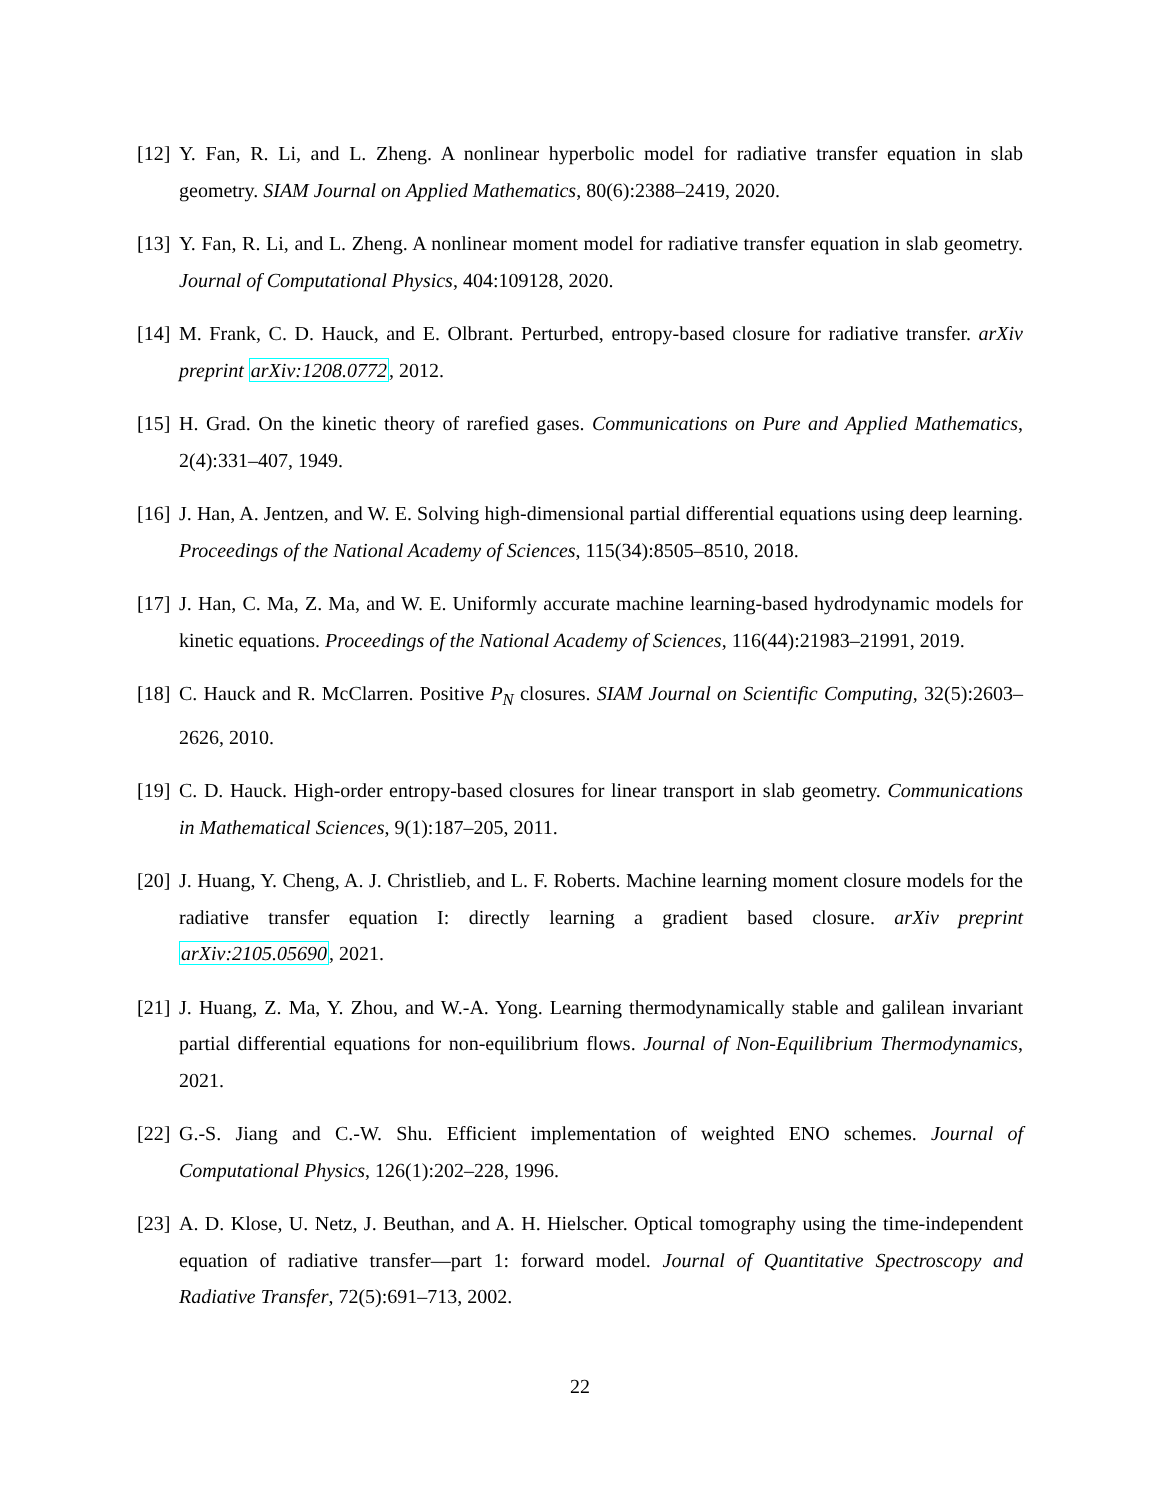[12] Y. Fan, R. Li, and L. Zheng. A nonlinear hyperbolic model for radiative transfer equation in slab geometry. SIAM Journal on Applied Mathematics, 80(6):2388–2419, 2020.
[13] Y. Fan, R. Li, and L. Zheng. A nonlinear moment model for radiative transfer equation in slab geometry. Journal of Computational Physics, 404:109128, 2020.
[14] M. Frank, C. D. Hauck, and E. Olbrant. Perturbed, entropy-based closure for radiative transfer. arXiv preprint arXiv:1208.0772, 2012.
[15] H. Grad. On the kinetic theory of rarefied gases. Communications on Pure and Applied Mathematics, 2(4):331–407, 1949.
[16] J. Han, A. Jentzen, and W. E. Solving high-dimensional partial differential equations using deep learning. Proceedings of the National Academy of Sciences, 115(34):8505–8510, 2018.
[17] J. Han, C. Ma, Z. Ma, and W. E. Uniformly accurate machine learning-based hydrodynamic models for kinetic equations. Proceedings of the National Academy of Sciences, 116(44):21983–21991, 2019.
[18] C. Hauck and R. McClarren. Positive P<sub>N</sub> closures. SIAM Journal on Scientific Computing, 32(5):2603–2626, 2010.
[19] C. D. Hauck. High-order entropy-based closures for linear transport in slab geometry. Communications in Mathematical Sciences, 9(1):187–205, 2011.
[20] J. Huang, Y. Cheng, A. J. Christlieb, and L. F. Roberts. Machine learning moment closure models for the radiative transfer equation I: directly learning a gradient based closure. arXiv preprint arXiv:2105.05690, 2021.
[21] J. Huang, Z. Ma, Y. Zhou, and W.-A. Yong. Learning thermodynamically stable and galilean invariant partial differential equations for non-equilibrium flows. Journal of Non-Equilibrium Thermodynamics, 2021.
[22] G.-S. Jiang and C.-W. Shu. Efficient implementation of weighted ENO schemes. Journal of Computational Physics, 126(1):202–228, 1996.
[23] A. D. Klose, U. Netz, J. Beuthan, and A. H. Hielscher. Optical tomography using the time-independent equation of radiative transfer—part 1: forward model. Journal of Quantitative Spectroscopy and Radiative Transfer, 72(5):691–713, 2002.
22